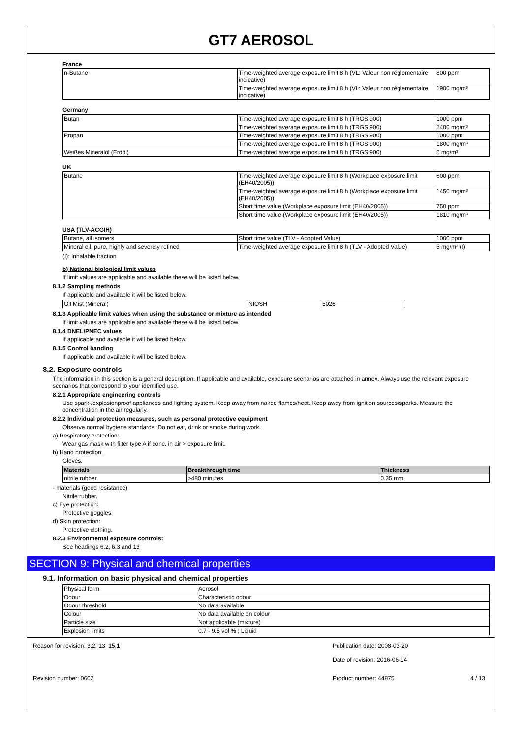GT7 AEROSOL
France
| n-Butane | Time-weighted average exposure limit 8 h (VL: Valeur non réglementaire indicative) | 800 ppm |
| | Time-weighted average exposure limit 8 h (VL: Valeur non réglementaire indicative) | 1900 mg/m³ |
Germany
| Butan | Time-weighted average exposure limit 8 h (TRGS 900) | 1000 ppm |
| | Time-weighted average exposure limit 8 h (TRGS 900) | 2400 mg/m³ |
| Propan | Time-weighted average exposure limit 8 h (TRGS 900) | 1000 ppm |
| | Time-weighted average exposure limit 8 h (TRGS 900) | 1800 mg/m³ |
| Weißes Mineralöl (Erdöl) | Time-weighted average exposure limit 8 h (TRGS 900) | 5 mg/m³ |
UK
| Butane | Time-weighted average exposure limit 8 h (Workplace exposure limit (EH40/2005)) | 600 ppm |
| | Time-weighted average exposure limit 8 h (Workplace exposure limit (EH40/2005)) | 1450 mg/m³ |
| | Short time value (Workplace exposure limit (EH40/2005)) | 750 ppm |
| | Short time value (Workplace exposure limit (EH40/2005)) | 1810 mg/m³ |
USA (TLV-ACGIH)
| Butane, all isomers | Short time value (TLV - Adopted Value) | 1000 ppm |
| Mineral oil, pure, highly and severely refined | Time-weighted average exposure limit 8 h (TLV - Adopted Value) | 5 mg/m³ (I) |
(I): Inhalable fraction
b) National biological limit values
If limit values are applicable and available these will be listed below.
8.1.2 Sampling methods
If applicable and available it will be listed below.
| Oil Mist (Mineral) | NIOSH | 5026 |
8.1.3 Applicable limit values when using the substance or mixture as intended
If limit values are applicable and available these will be listed below.
8.1.4 DNEL/PNEC values
If applicable and available it will be listed below.
8.1.5 Control banding
If applicable and available it will be listed below.
8.2. Exposure controls
The information in this section is a general description. If applicable and available, exposure scenarios are attached in annex. Always use the relevant exposure scenarios that correspond to your identified use.
8.2.1 Appropriate engineering controls
Use spark-/explosionproof appliances and lighting system. Keep away from naked flames/heat. Keep away from ignition sources/sparks. Measure the concentration in the air regularly.
8.2.2 Individual protection measures, such as personal protective equipment
Observe normal hygiene standards. Do not eat, drink or smoke during work.
a) Respiratory protection:
Wear gas mask with filter type A if conc. in air > exposure limit.
b) Hand protection:
Gloves.
| Materials | Breakthrough time | Thickness |
| --- | --- | --- |
| nitrile rubber | >480 minutes | 0.35 mm |
- materials (good resistance)
Nitrile rubber.
c) Eye protection:
Protective goggles.
d) Skin protection:
Protective clothing.
8.2.3 Environmental exposure controls:
See headings 6.2, 6.3 and 13
SECTION 9: Physical and chemical properties
9.1. Information on basic physical and chemical properties
| Physical form | Aerosol |
| Odour | Characteristic odour |
| Odour threshold | No data available |
| Colour | No data available on colour |
| Particle size | Not applicable (mixture) |
| Explosion limits | 0.7 - 9.5 vol % ; Liquid |
Reason for revision: 3.2; 13; 15.1 Publication date: 2008-03-20
Date of revision: 2016-06-14
Revision number: 0602 Product number: 44875 4 / 13